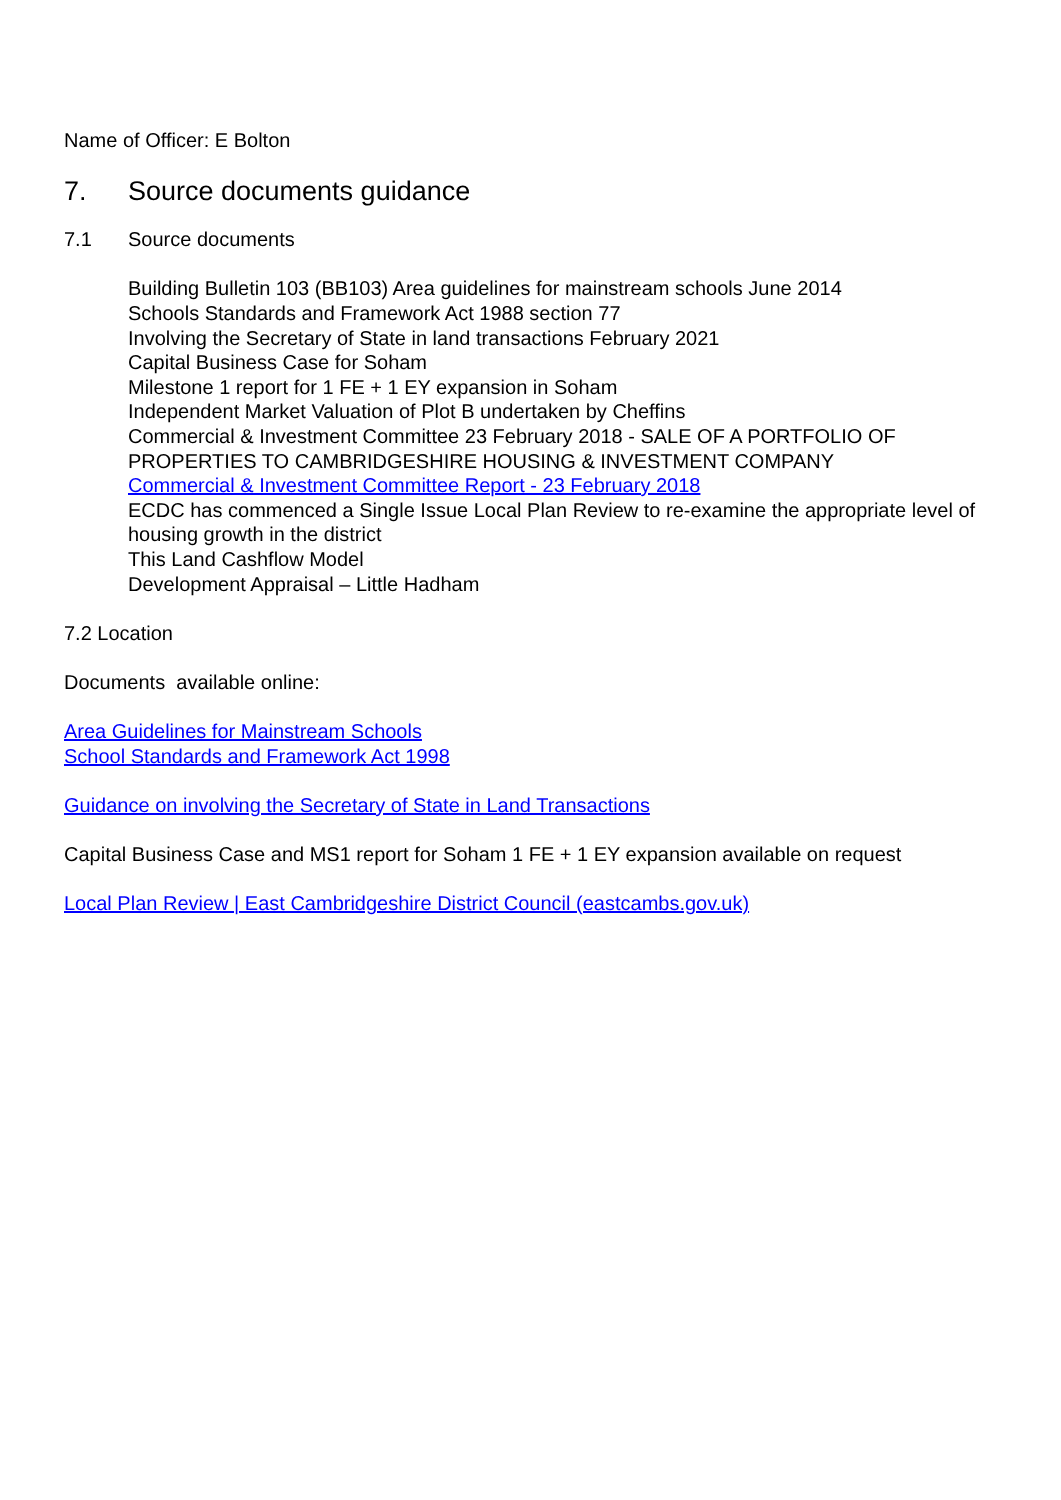Name of Officer: E Bolton
7. Source documents guidance
7.1 Source documents
Building Bulletin 103 (BB103) Area guidelines for mainstream schools June 2014
Schools Standards and Framework Act 1988 section 77
Involving the Secretary of State in land transactions February 2021
Capital Business Case for Soham
Milestone 1 report for 1 FE + 1 EY expansion in Soham
Independent Market Valuation of Plot B undertaken by Cheffins
Commercial & Investment Committee 23 February 2018 - SALE OF A PORTFOLIO OF PROPERTIES TO CAMBRIDGESHIRE HOUSING & INVESTMENT COMPANY
Commercial & Investment Committee Report - 23 February 2018
ECDC has commenced a Single Issue Local Plan Review to re-examine the appropriate level of housing growth in the district
This Land Cashflow Model
Development Appraisal – Little Hadham
7.2 Location
Documents available online:
Area Guidelines for Mainstream Schools
School Standards and Framework Act 1998
Guidance on involving the Secretary of State in Land Transactions
Capital Business Case and MS1 report for Soham 1 FE + 1 EY expansion available on request
Local Plan Review | East Cambridgeshire District Council (eastcambs.gov.uk)